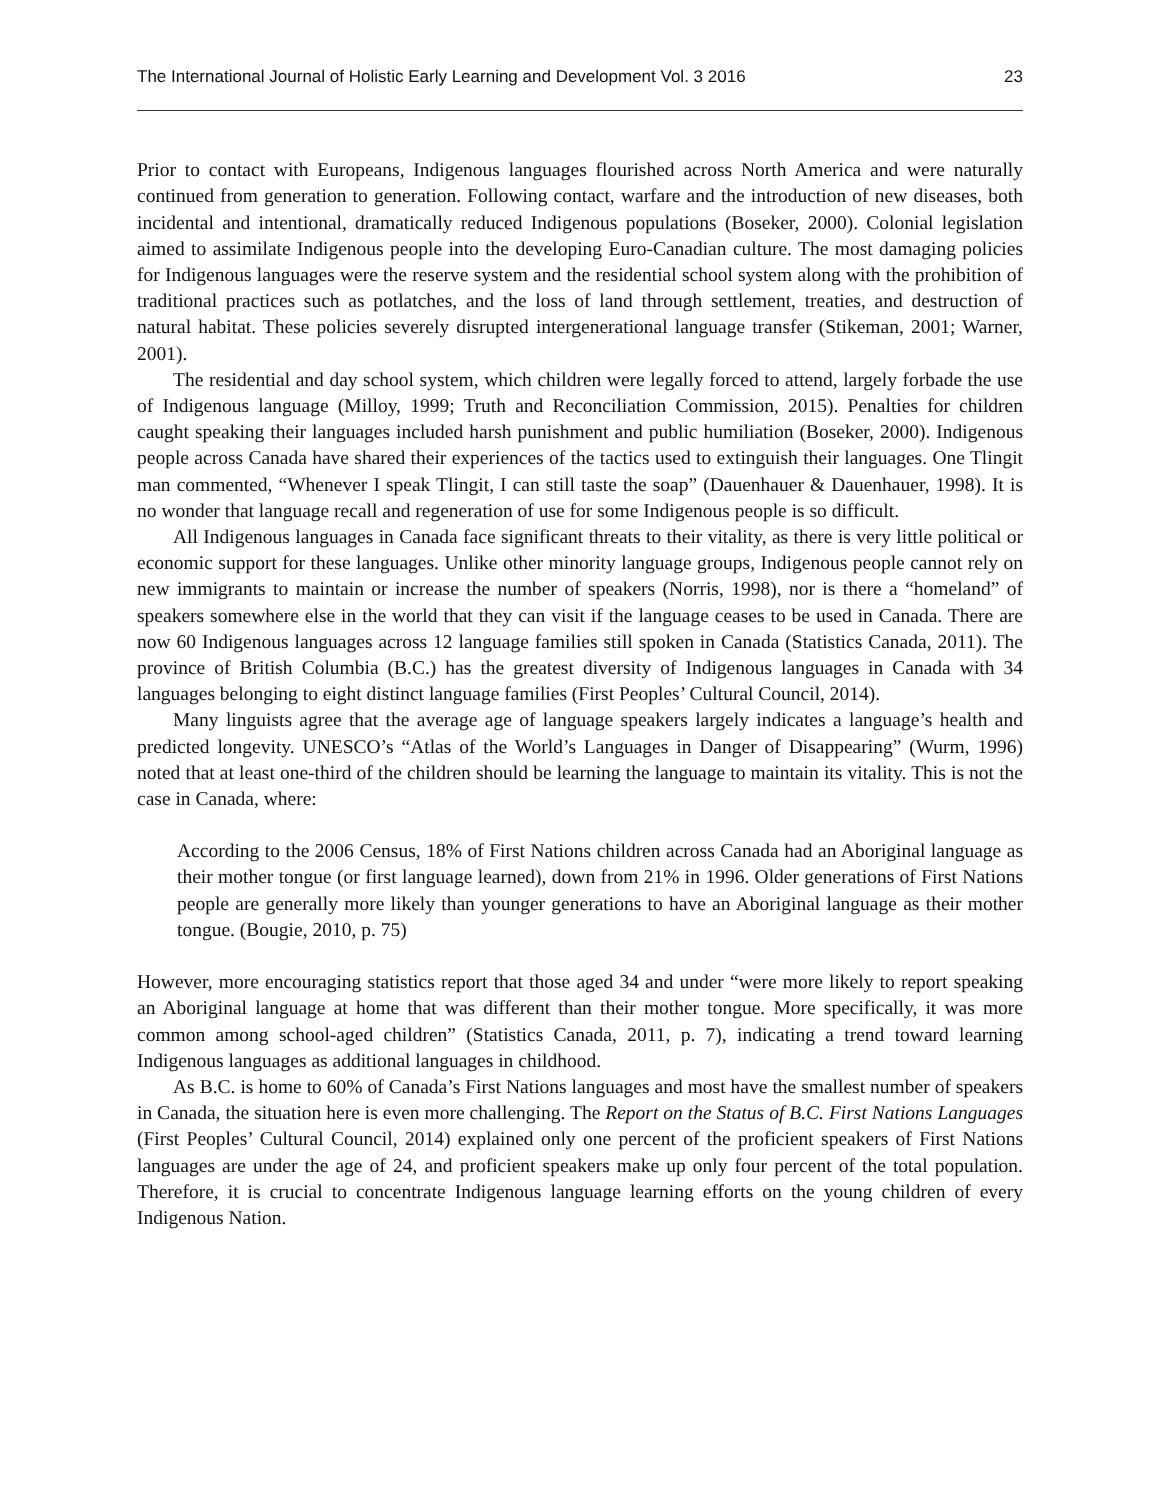The International Journal of Holistic Early Learning and Development Vol. 3 2016 23
Prior to contact with Europeans, Indigenous languages flourished across North America and were naturally continued from generation to generation. Following contact, warfare and the introduction of new diseases, both incidental and intentional, dramatically reduced Indigenous populations (Boseker, 2000). Colonial legislation aimed to assimilate Indigenous people into the developing Euro-Canadian culture. The most damaging policies for Indigenous languages were the reserve system and the residential school system along with the prohibition of traditional practices such as potlatches, and the loss of land through settlement, treaties, and destruction of natural habitat. These policies severely disrupted intergenerational language transfer (Stikeman, 2001; Warner, 2001).
The residential and day school system, which children were legally forced to attend, largely forbade the use of Indigenous language (Milloy, 1999; Truth and Reconciliation Commission, 2015). Penalties for children caught speaking their languages included harsh punishment and public humiliation (Boseker, 2000). Indigenous people across Canada have shared their experiences of the tactics used to extinguish their languages. One Tlingit man commented, “Whenever I speak Tlingit, I can still taste the soap” (Dauenhauer & Dauenhauer, 1998). It is no wonder that language recall and regeneration of use for some Indigenous people is so difficult.
All Indigenous languages in Canada face significant threats to their vitality, as there is very little political or economic support for these languages. Unlike other minority language groups, Indigenous people cannot rely on new immigrants to maintain or increase the number of speakers (Norris, 1998), nor is there a “homeland” of speakers somewhere else in the world that they can visit if the language ceases to be used in Canada. There are now 60 Indigenous languages across 12 language families still spoken in Canada (Statistics Canada, 2011). The province of British Columbia (B.C.) has the greatest diversity of Indigenous languages in Canada with 34 languages belonging to eight distinct language families (First Peoples’ Cultural Council, 2014).
Many linguists agree that the average age of language speakers largely indicates a language’s health and predicted longevity. UNESCO’s “Atlas of the World’s Languages in Danger of Disappearing” (Wurm, 1996) noted that at least one-third of the children should be learning the language to maintain its vitality. This is not the case in Canada, where:
According to the 2006 Census, 18% of First Nations children across Canada had an Aboriginal language as their mother tongue (or first language learned), down from 21% in 1996. Older generations of First Nations people are generally more likely than younger generations to have an Aboriginal language as their mother tongue. (Bougie, 2010, p. 75)
However, more encouraging statistics report that those aged 34 and under “were more likely to report speaking an Aboriginal language at home that was different than their mother tongue. More specifically, it was more common among school-aged children” (Statistics Canada, 2011, p. 7), indicating a trend toward learning Indigenous languages as additional languages in childhood.
As B.C. is home to 60% of Canada’s First Nations languages and most have the smallest number of speakers in Canada, the situation here is even more challenging. The Report on the Status of B.C. First Nations Languages (First Peoples’ Cultural Council, 2014) explained only one percent of the proficient speakers of First Nations languages are under the age of 24, and proficient speakers make up only four percent of the total population. Therefore, it is crucial to concentrate Indigenous language learning efforts on the young children of every Indigenous Nation.